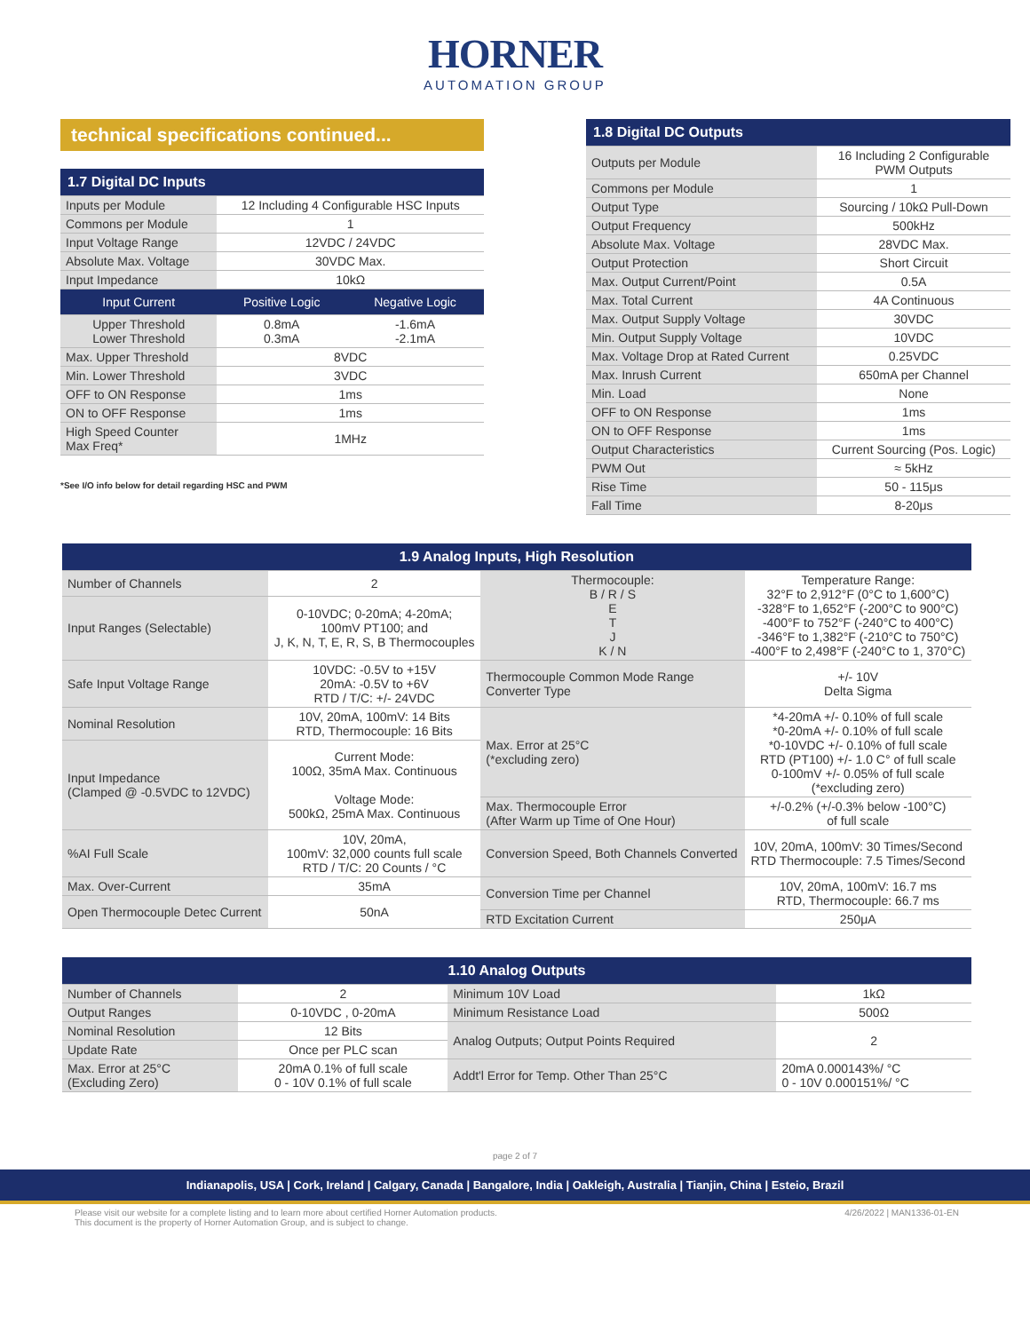HORNER
AUTOMATION GROUP
technical specifications continued...
| 1.7 Digital DC Inputs | | |
| --- | --- | --- |
| Inputs per Module | 12 Including 4 Configurable HSC Inputs | |
| Commons per Module | 1 | |
| Input Voltage Range | 12VDC / 24VDC | |
| Absolute Max. Voltage | 30VDC Max. | |
| Input Impedance | 10kΩ | |
| Input Current | Positive Logic | Negative Logic |
| Upper Threshold Lower Threshold | 0.8mA 0.3mA | -1.6mA -2.1mA |
| Max. Upper Threshold | 8VDC | |
| Min. Lower Threshold | 3VDC | |
| OFF to ON Response | 1ms | |
| ON to OFF Response | 1ms | |
| High Speed Counter Max Freq* | 1MHz | |
*See I/O info below for detail regarding HSC and PWM
| 1.8 Digital DC Outputs | |
| --- | --- |
| Outputs per Module | 16 Including 2 Configurable PWM Outputs |
| Commons per Module | 1 |
| Output Type | Sourcing / 10kΩ Pull-Down |
| Output Frequency | 500kHz |
| Absolute Max. Voltage | 28VDC Max. |
| Output Protection | Short Circuit |
| Max. Output Current/Point | 0.5A |
| Max. Total Current | 4A Continuous |
| Max. Output Supply Voltage | 30VDC |
| Min. Output Supply Voltage | 10VDC |
| Max. Voltage Drop at Rated Current | 0.25VDC |
| Max. Inrush Current | 650mA per Channel |
| Min. Load | None |
| OFF to ON Response | 1ms |
| ON to OFF Response | 1ms |
| Output Characteristics | Current Sourcing (Pos. Logic) |
| PWM Out | ≈ 5kHz |
| Rise Time | 50 - 115μs |
| Fall Time | 8-20μs |
| 1.9 Analog Inputs, High Resolution | | | |
| --- | --- | --- | --- |
| Number of Channels | 2 | Thermocouple: B / R / S E T J K / N | Temperature Range: 32°F to 2,912°F (0°C to 1,600°C) -328°F to 1,652°F (-200°C to 900°C) -400°F to 752°F (-240°C to 400°C) -346°F to 1,382°F (-210°C to 750°C) -400°F to 2,498°F (-240°C to 1, 370°C) |
| Input Ranges (Selectable) | 0-10VDC; 0-20mA; 4-20mA; 100mV PT100; and J, K, N, T, E, R, S, B Thermocouples | | |
| Safe Input Voltage Range | 10VDC: -0.5V to +15V 20mA: -0.5V to +6V RTD / T/C: +/- 24VDC | Thermocouple Common Mode Range Converter Type | +/- 10V Delta Sigma |
| Nominal Resolution | 10V, 20mA, 100mV: 14 Bits RTD, Thermocouple: 16 Bits | Max. Error at 25°C (*excluding zero) | *4-20mA +/- 0.10% of full scale *0-20mA +/- 0.10% of full scale *0-10VDC +/- 0.10% of full scale RTD (PT100) +/- 1.0 C° of full scale 0-100mV +/- 0.05% of full scale (*excluding zero) |
| Input Impedance (Clamped @ -0.5VDC to 12VDC) | Current Mode: 100Ω, 35mA Max. Continuous Voltage Mode: 500kΩ, 25mA Max. Continuous | | |
| | | Max. Thermocouple Error (After Warm up Time of One Hour) | +/-0.2% (+/-0.3% below -100°C) of full scale |
| %AI Full Scale | 10V, 20mA, 100mV: 32,000 counts full scale RTD / T/C: 20 Counts / °C | Conversion Speed, Both Channels Converted | 10V, 20mA, 100mV: 30 Times/Second RTD Thermocouple: 7.5 Times/Second |
| Max. Over-Current | 35mA | Conversion Time per Channel | 10V, 20mA, 100mV: 16.7 ms RTD, Thermocouple: 66.7 ms |
| Open Thermocouple Detec Current | 50nA | | |
| | | RTD Excitation Current | 250μA |
| 1.10 Analog Outputs | | | |
| --- | --- | --- | --- |
| Number of Channels | 2 | Minimum 10V Load | 1kΩ |
| Output Ranges | 0-10VDC , 0-20mA | Minimum Resistance Load | 500Ω |
| Nominal Resolution | 12 Bits | Analog Outputs; Output Points Required | 2 |
| Update Rate | Once per PLC scan | | |
| Max. Error at 25°C (Excluding Zero) | 20mA 0.1% of full scale 0 - 10V 0.1% of full scale | Addt'l Error for Temp. Other Than 25°C | 20mA 0.000143%/ °C 0 - 10V 0.000151%/ °C |
page 2 of 7
Indianapolis, USA | Cork, Ireland | Calgary, Canada | Bangalore, India | Oakleigh, Australia | Tianjin, China | Esteio, Brazil
Please visit our website for a complete listing and to learn more about certified Horner Automation products.
This document is the property of Horner Automation Group, and is subject to change.
4/26/2022 | MAN1336-01-EN